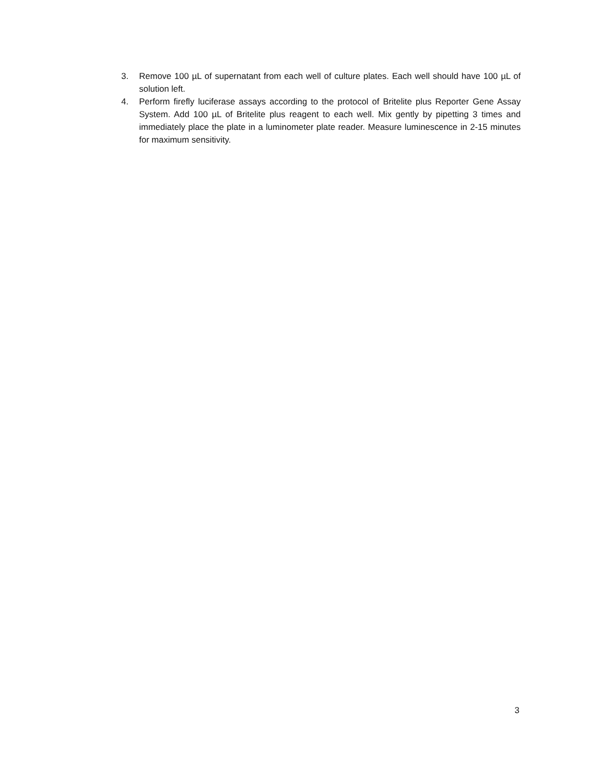3. Remove 100 µL of supernatant from each well of culture plates. Each well should have 100 µL of solution left.
4. Perform firefly luciferase assays according to the protocol of Britelite plus Reporter Gene Assay System. Add 100 µL of Britelite plus reagent to each well. Mix gently by pipetting 3 times and immediately place the plate in a luminometer plate reader. Measure luminescence in 2-15 minutes for maximum sensitivity.
3